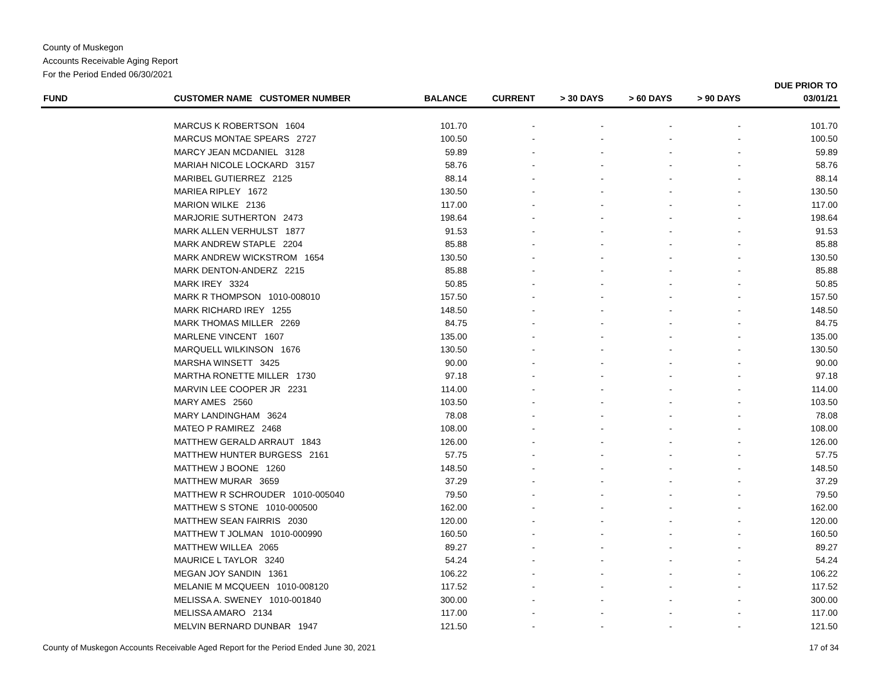County of Muskegon
Accounts Receivable Aging Report
For the Period Ended 06/30/2021
| FUND | CUSTOMER NAME CUSTOMER NUMBER | BALANCE | CURRENT | > 30 DAYS | > 60 DAYS | > 90 DAYS | DUE PRIOR TO 03/01/21 |
| --- | --- | --- | --- | --- | --- | --- | --- |
| | MARCUS K ROBERTSON 1604 | 101.70 | - | - | - | - | 101.70 |
| | MARCUS MONTAE SPEARS 2727 | 100.50 | - | - | - | - | 100.50 |
| | MARCY JEAN MCDANIEL 3128 | 59.89 | - | - | - | - | 59.89 |
| | MARIAH NICOLE LOCKARD 3157 | 58.76 | - | - | - | - | 58.76 |
| | MARIBEL GUTIERREZ 2125 | 88.14 | - | - | - | - | 88.14 |
| | MARIEA RIPLEY 1672 | 130.50 | - | - | - | - | 130.50 |
| | MARION WILKE 2136 | 117.00 | - | - | - | - | 117.00 |
| | MARJORIE SUTHERTON 2473 | 198.64 | - | - | - | - | 198.64 |
| | MARK ALLEN VERHULST 1877 | 91.53 | - | - | - | - | 91.53 |
| | MARK ANDREW STAPLE 2204 | 85.88 | - | - | - | - | 85.88 |
| | MARK ANDREW WICKSTROM 1654 | 130.50 | - | - | - | - | 130.50 |
| | MARK DENTON-ANDERZ 2215 | 85.88 | - | - | - | - | 85.88 |
| | MARK IREY 3324 | 50.85 | - | - | - | - | 50.85 |
| | MARK R THOMPSON 1010-008010 | 157.50 | - | - | - | - | 157.50 |
| | MARK RICHARD IREY 1255 | 148.50 | - | - | - | - | 148.50 |
| | MARK THOMAS MILLER 2269 | 84.75 | - | - | - | - | 84.75 |
| | MARLENE VINCENT 1607 | 135.00 | - | - | - | - | 135.00 |
| | MARQUELL WILKINSON 1676 | 130.50 | - | - | - | - | 130.50 |
| | MARSHA WINSETT 3425 | 90.00 | - | - | - | - | 90.00 |
| | MARTHA RONETTE MILLER 1730 | 97.18 | - | - | - | - | 97.18 |
| | MARVIN LEE COOPER JR 2231 | 114.00 | - | - | - | - | 114.00 |
| | MARY AMES 2560 | 103.50 | - | - | - | - | 103.50 |
| | MARY LANDINGHAM 3624 | 78.08 | - | - | - | - | 78.08 |
| | MATEO P RAMIREZ 2468 | 108.00 | - | - | - | - | 108.00 |
| | MATTHEW GERALD ARRAUT 1843 | 126.00 | - | - | - | - | 126.00 |
| | MATTHEW HUNTER BURGESS 2161 | 57.75 | - | - | - | - | 57.75 |
| | MATTHEW J BOONE 1260 | 148.50 | - | - | - | - | 148.50 |
| | MATTHEW MURAR 3659 | 37.29 | - | - | - | - | 37.29 |
| | MATTHEW R SCHROUDER 1010-005040 | 79.50 | - | - | - | - | 79.50 |
| | MATTHEW S STONE 1010-000500 | 162.00 | - | - | - | - | 162.00 |
| | MATTHEW SEAN FAIRRIS 2030 | 120.00 | - | - | - | - | 120.00 |
| | MATTHEW T JOLMAN 1010-000990 | 160.50 | - | - | - | - | 160.50 |
| | MATTHEW WILLEA 2065 | 89.27 | - | - | - | - | 89.27 |
| | MAURICE L TAYLOR 3240 | 54.24 | - | - | - | - | 54.24 |
| | MEGAN JOY SANDIN 1361 | 106.22 | - | - | - | - | 106.22 |
| | MELANIE M MCQUEEN 1010-008120 | 117.52 | - | - | - | - | 117.52 |
| | MELISSA A. SWENEY 1010-001840 | 300.00 | - | - | - | - | 300.00 |
| | MELISSA AMARO 2134 | 117.00 | - | - | - | - | 117.00 |
| | MELVIN BERNARD DUNBAR 1947 | 121.50 | - | - | - | - | 121.50 |
County of Muskegon Accounts Receivable Aged Report for the Period Ended June 30, 2021 17 of 34